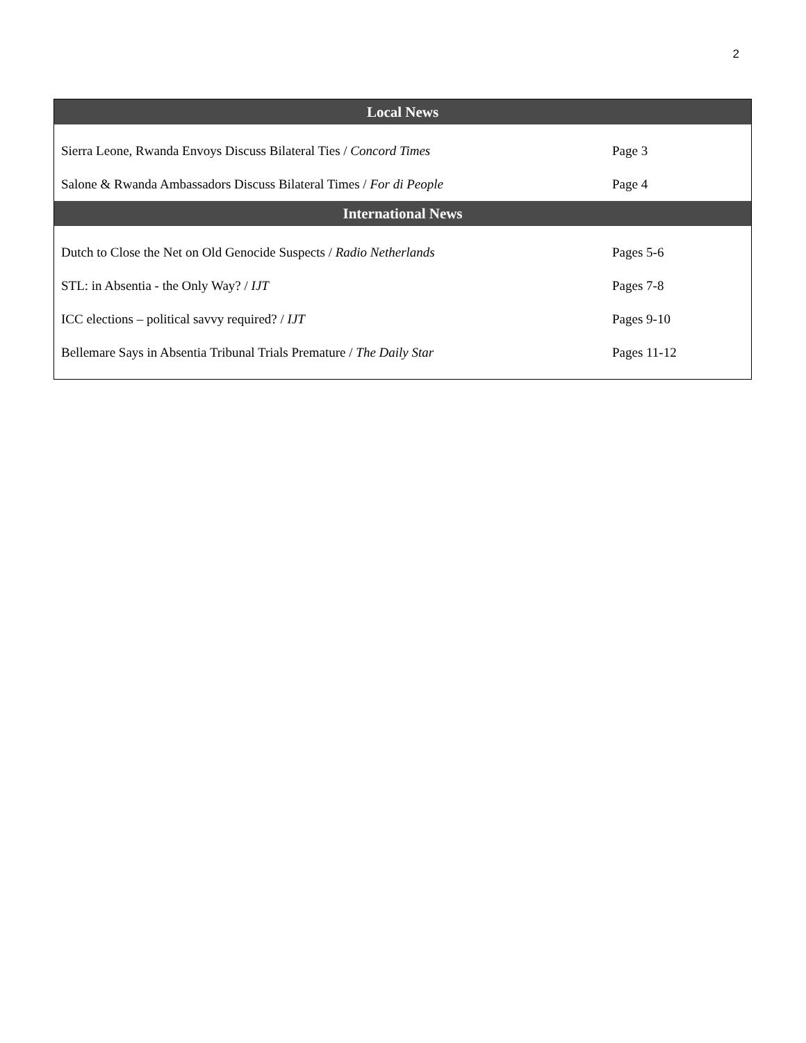2
| Local News | |
| --- | --- |
| Sierra Leone, Rwanda Envoys Discuss Bilateral Ties / Concord Times | Page 3 |
| Salone & Rwanda Ambassadors Discuss Bilateral Times / For di People | Page 4 |
| International News | |
| Dutch to Close the Net on Old Genocide Suspects / Radio Netherlands | Pages 5-6 |
| STL: in Absentia - the Only Way? / IJT | Pages 7-8 |
| ICC elections – political savvy required? / IJT | Pages 9-10 |
| Bellemare Says in Absentia Tribunal Trials Premature / The Daily Star | Pages 11-12 |